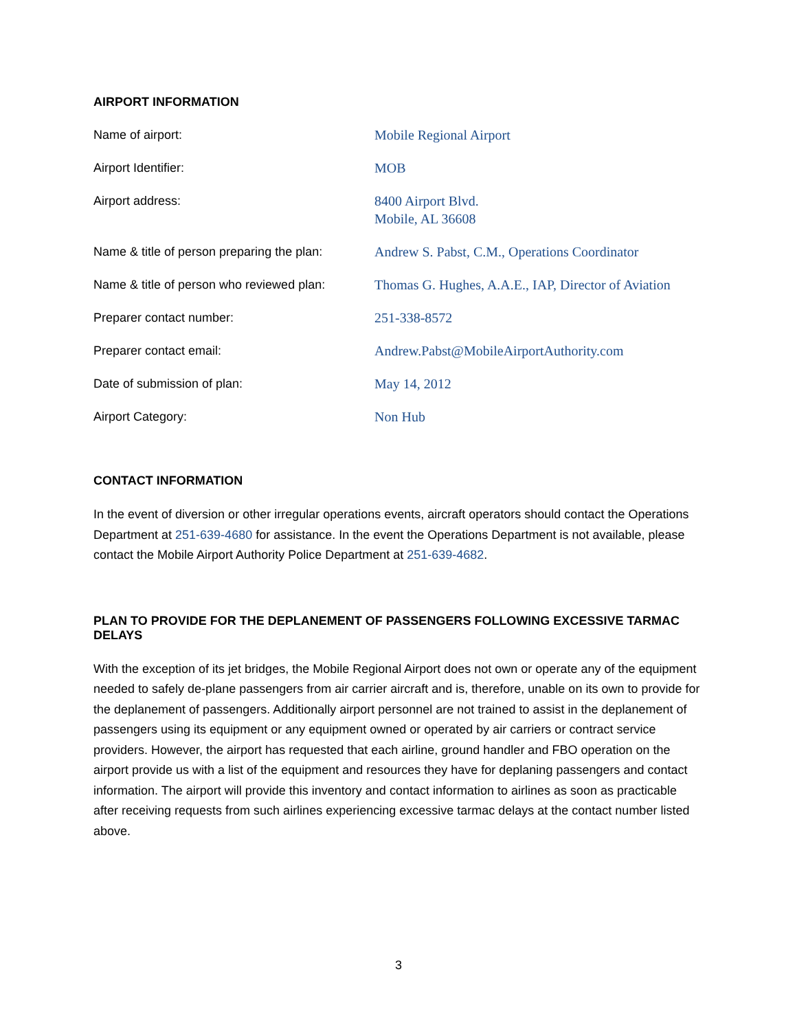AIRPORT INFORMATION
| Name of airport: | Mobile Regional Airport |
| Airport Identifier: | MOB |
| Airport address: | 8400 Airport Blvd. Mobile, AL 36608 |
| Name & title of person preparing the plan: | Andrew S. Pabst, C.M., Operations Coordinator |
| Name & title of person who reviewed plan: | Thomas G. Hughes, A.A.E., IAP, Director of Aviation |
| Preparer contact number: | 251-338-8572 |
| Preparer contact email: | Andrew.Pabst@MobileAirportAuthority.com |
| Date of submission of plan: | May 14, 2012 |
| Airport Category: | Non Hub |
CONTACT INFORMATION
In the event of diversion or other irregular operations events, aircraft operators should contact the Operations Department at 251-639-4680 for assistance. In the event the Operations Department is not available, please contact the Mobile Airport Authority Police Department at 251-639-4682.
PLAN TO PROVIDE FOR THE DEPLANEMENT OF PASSENGERS FOLLOWING EXCESSIVE TARMAC DELAYS
With the exception of its jet bridges, the Mobile Regional Airport does not own or operate any of the equipment needed to safely de-plane passengers from air carrier aircraft and is, therefore, unable on its own to provide for the deplanement of passengers. Additionally airport personnel are not trained to assist in the deplanement of passengers using its equipment or any equipment owned or operated by air carriers or contract service providers. However, the airport has requested that each airline, ground handler and FBO operation on the airport provide us with a list of the equipment and resources they have for deplaning passengers and contact information. The airport will provide this inventory and contact information to airlines as soon as practicable after receiving requests from such airlines experiencing excessive tarmac delays at the contact number listed above.
3